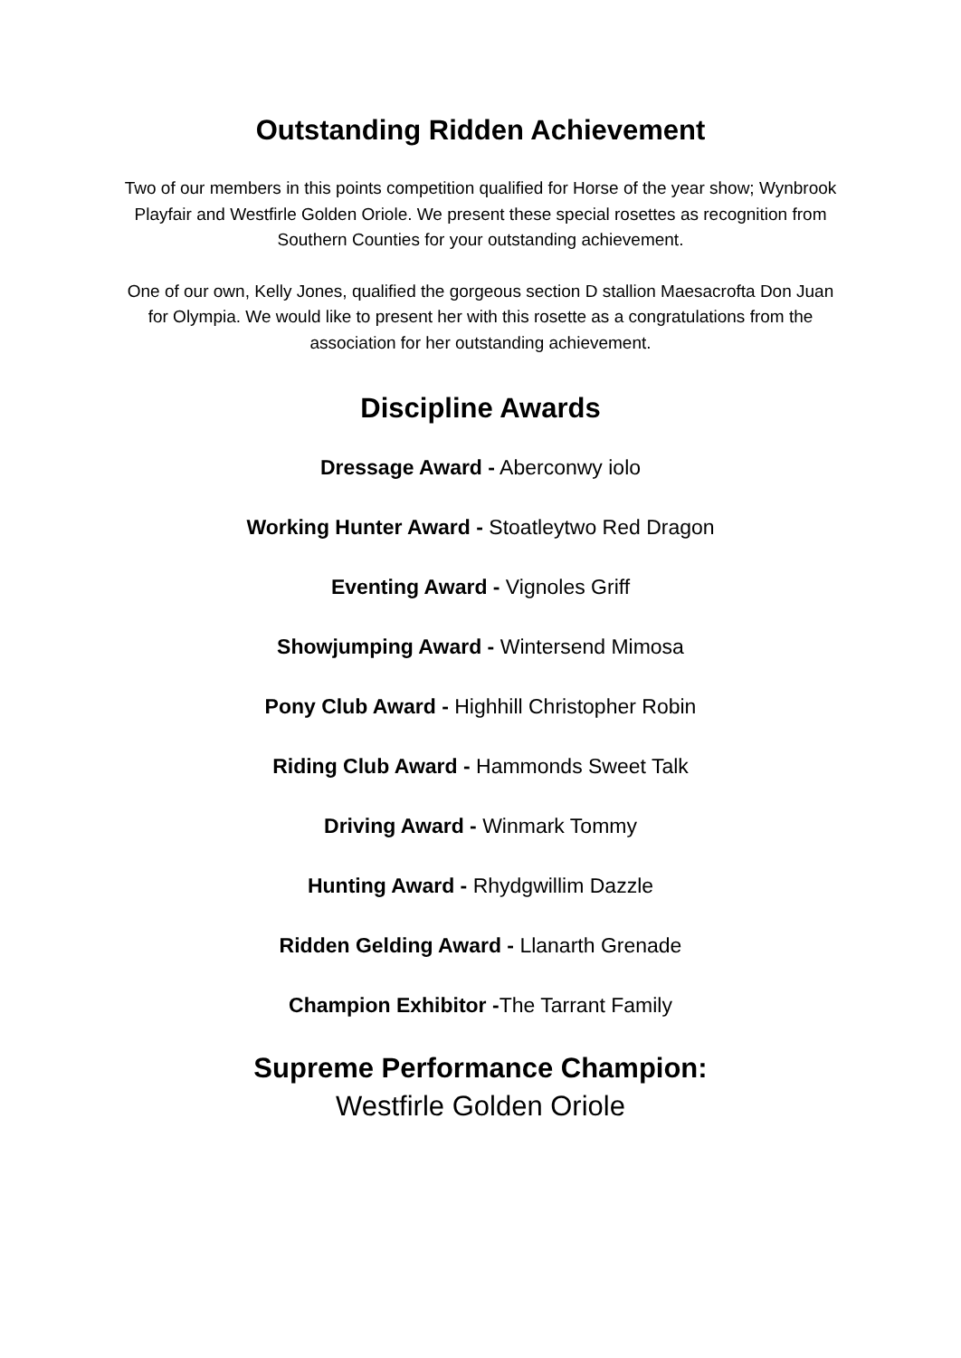Outstanding Ridden Achievement
Two of our members in this points competition qualified for Horse of the year show; Wynbrook Playfair and Westfirle Golden Oriole. We present these special rosettes as recognition from Southern Counties for your outstanding achievement.
One of our own, Kelly Jones, qualified the gorgeous section D stallion Maesacrofta Don Juan for Olympia. We would like to present her with this rosette as a congratulations from the association for her outstanding achievement.
Discipline Awards
Dressage Award - Aberconwy iolo
Working Hunter Award - Stoatleytwo Red Dragon
Eventing Award - Vignoles Griff
Showjumping Award - Wintersend Mimosa
Pony Club Award - Highhill Christopher Robin
Riding Club Award - Hammonds Sweet Talk
Driving Award - Winmark Tommy
Hunting Award - Rhydgwillim Dazzle
Ridden Gelding Award - Llanarth Grenade
Champion Exhibitor -The Tarrant Family
Supreme Performance Champion:
Westfirle Golden Oriole